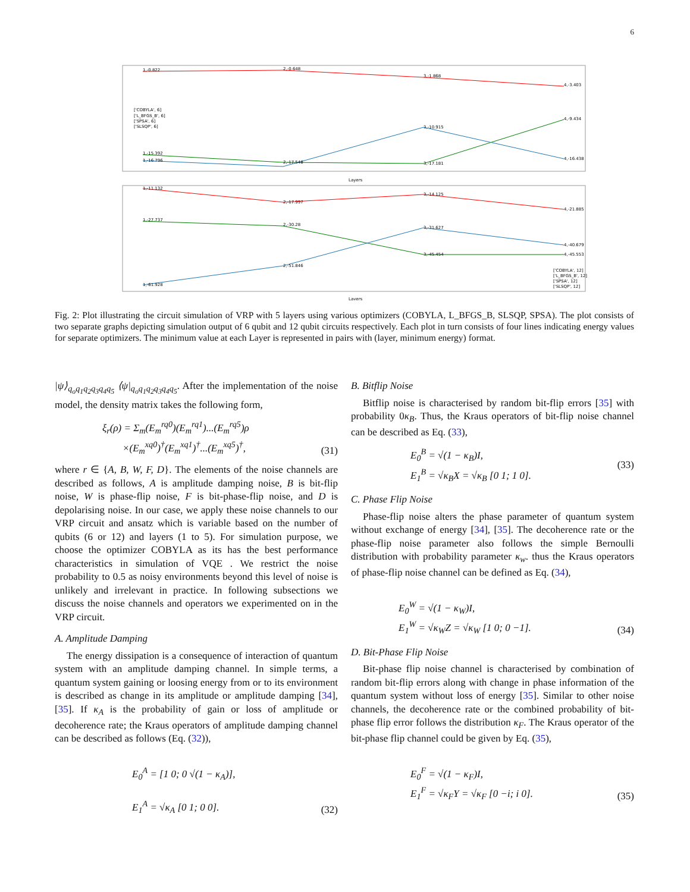6
1,-0.822
2,-0.648
3,-1.868
4,-3.403
1,-15.392
1,-16.796
2,-17.548
3,-10.915
3,-17.181
4,-9.434
4,-16.438
['COBYLA', 6]
['L_BFGS_B', 6]
['SPSA', 6]
['SLSQP', 6]
Layers
1,-11.132
2,-17.997
3,-14.125
4,-21.885
1,-27.737
2,-30.28
3,-45.454
4,-45.553
1,-61.928
2,-51.846
3,-31.627
4,-40.679
['COBYLA', 12]
['L_BFGS_B', 12]
['SPSA', 12]
['SLSQP', 12]
Layers
Fig. 2: Plot illustrating the circuit simulation of VRP with 5 layers using various optimizers (COBYLA, L_BFGS_B, SLSQP, SPSA). The plot consists of two separate graphs depicting simulation output of 6 qubit and 12 qubit circuits respectively. Each plot in turn consists of four lines indicating energy values for separate optimizers. The minimum value at each Layer is represented in pairs with (layer, minimum energy) format.
|ψ⟩<sub>q<sub>o</sub>q<sub>1</sub>q<sub>2</sub>q<sub>3</sub>q<sub>4</sub>q<sub>5</sub></sub> ⟨ψ|<sub>q<sub>o</sub>q<sub>1</sub>q<sub>2</sub>q<sub>3</sub>q<sub>4</sub>q<sub>5</sub></sub>. After the implementation of the noise model, the density matrix takes the following form,
ξ<sub>r</sub>(ρ) = Σ<sub>m</sub>(E<sub>m</sub><sup>rq0</sup>)(E<sub>m</sub><sup>rq1</sup>)...(E<sub>m</sub><sup>rq5</sup>)ρ
×(E<sub>m</sub><sup>xq0</sup>)<sup>†</sup>(E<sub>m</sub><sup>xq1</sup>)<sup>†</sup>...(E<sub>m</sub><sup>xq5</sup>)<sup>†</sup>, (31)
where r ∈ {A, B, W, F, D}. The elements of the noise channels are described as follows, A is amplitude damping noise, B is bit-flip noise, W is phase-flip noise, F is bit-phase-flip noise, and D is depolarising noise. In our case, we apply these noise channels to our VRP circuit and ansatz which is variable based on the number of qubits (6 or 12) and layers (1 to 5). For simulation purpose, we choose the optimizer COBYLA as its has the best performance characteristics in simulation of VQE . We restrict the noise probability to 0.5 as noisy environments beyond this level of noise is unlikely and irrelevant in practice. In following subsections we discuss the noise channels and operators we experimented on in the VRP circuit.
A. Amplitude Damping
The energy dissipation is a consequence of interaction of quantum system with an amplitude damping channel. In simple terms, a quantum system gaining or loosing energy from or to its environment is described as change in its amplitude or amplitude damping [34], [35]. If κ<sub>A</sub> is the probability of gain or loss of amplitude or decoherence rate; the Kraus operators of amplitude damping channel can be described as follows (Eq. (32)),
E<sub>0</sub><sup>A</sup> = [1 0; 0 √(1 − κ<sub>A</sub>)],
E<sub>1</sub><sup>A</sup> = √κ<sub>A</sub> [0 1; 0 0]. (32)
B. Bitflip Noise
Bitflip noise is characterised by random bit-flip errors [35] with probability 0κ<sub>B</sub>. Thus, the Kraus operators of bit-flip noise channel can be described as Eq. (33),
E<sub>0</sub><sup>B</sup> = √(1 − κ<sub>B</sub>)I,
E<sub>1</sub><sup>B</sup> = √κ<sub>B</sub>X = √κ<sub>B</sub> [0 1; 1 0]. (33)
C. Phase Flip Noise
Phase-flip noise alters the phase parameter of quantum system without exchange of energy [34], [35]. The decoherence rate or the phase-flip noise parameter also follows the simple Bernoulli distribution with probability parameter κ<sub>w</sub>. thus the Kraus operators of phase-flip noise channel can be defined as Eq. (34),
E<sub>0</sub><sup>W</sup> = √(1 − κ<sub>W</sub>)I,
E<sub>1</sub><sup>W</sup> = √κ<sub>W</sub>Z = √κ<sub>W</sub> [1 0; 0 −1]. (34)
D. Bit-Phase Flip Noise
Bit-phase flip noise channel is characterised by combination of random bit-flip errors along with change in phase information of the quantum system without loss of energy [35]. Similar to other noise channels, the decoherence rate or the combined probability of bit-phase flip error follows the distribution κ<sub>F</sub>. The Kraus operator of the bit-phase flip channel could be given by Eq. (35),
E<sub>0</sub><sup>F</sup> = √(1 − κ<sub>F</sub>)I,
E<sub>1</sub><sup>F</sup> = √κ<sub>F</sub>Y = √κ<sub>F</sub> [0 −i; i 0]. (35)